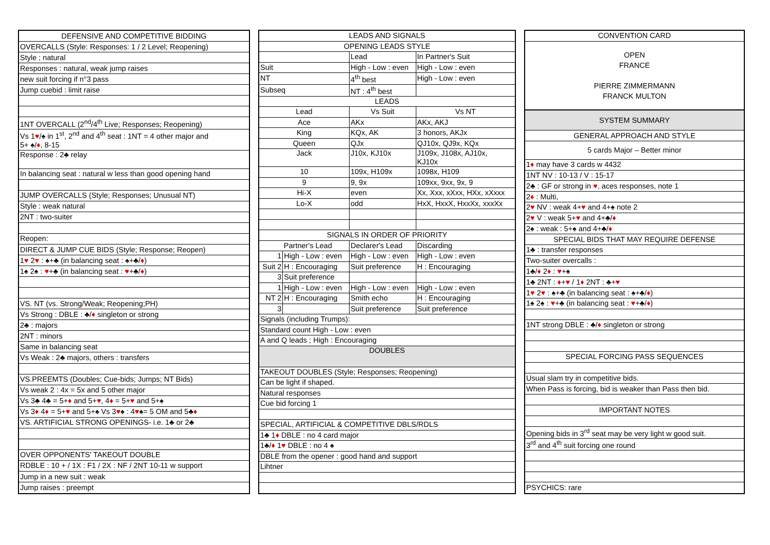| DEFENSIVE AND COMPETITIVE BIDDING |
| --- |
| OVERCALLS (Style: Responses: 1 / 2 Level; Reopening) |
| Style ; natural |
| Responses : natural, weak jump raises |
| new suit forcing if n°3 pass |
| Jump cuebid : limit raise |
| 1NT OVERCALL (2<sup>nd</sup>/4<sup>th</sup> Live; Responses; Reopening) |
| Vs 1 ♥ /♠ in 1<sup>st</sup>, 2<sup>nd</sup> and 4<sup>th</sup> seat : 1NT = 4 other major and 5+ ♠/ ♦ , 8-15 |
| Response : 2♣ relay |
| In balancing seat : natural w less than good opening hand |
| JUMP OVERCALLS (Style; Responses; Unusual NT) |
| Style : weak natural |
| 2NT : two-suiter |
| Reopen: |
| DIRECT & JUMP CUE BIDS (Style; Response; Reopen) |
| 1 ♥ 2 ♥ : ♠+♣ (in balancing seat : ♠+♣/ ♦ ) |
| 1♠ 2♠ : ♥ +♣ (in balancing seat : ♥ +♣/ ♦ ) |
| VS. NT (vs. Strong/Weak; Reopening;PH) |
| Vs Strong : DBLE : ♣/ ♦ singleton or strong |
| 2♣ : majors |
| 2NT : minors |
| Same in balancing seat |
| Vs Weak : 2♣ majors, others : transfers |
| VS.PREEMTS (Doubles; Cue-bids; Jumps; NT Bids) |
| Vs weak 2 : 4x = 5x and 5 other major |
| Vs 3♣ 4♣ = 5+ ♦ and 5+ ♥ , 4 ♦ = 5+ ♥ and 5+♠ |
| Vs 3 ♦ 4 ♦ = 5+ ♥ and 5+♠ Vs 3 ♥ ♠ : 4 ♥ ♠= 5 OM and 5♣ ♦ |
| VS. ARTIFICIAL STRONG OPENINGS- i.e. 1♣ or 2♣ |
| OVER OPPONENTS' TAKEOUT DOUBLE |
| RDBLE : 10 + / 1X : F1 / 2X : NF / 2NT 10-11 w support |
| Jump in a new suit : weak |
| Jump raises : preempt |
| LEADS AND SIGNALS | | | | |
| --- | --- | --- | --- | --- |
| OPENING LEADS STYLE | | | | |
| | | Lead | | In Partner's Suit |
| Suit | | High - Low : even | | High - Low : even |
| NT | | 4<sup>th</sup> best | | High - Low : even |
| Subseq | | NT : 4<sup>th</sup> best | | |
| LEADS | | | | |
| Lead | | Vs Suit | | Vs NT |
| Ace | | AKx | | AKx, AKJ |
| King | | KQx, AK | | 3 honors, AKJx |
| Queen | | QJx | | QJ10x, QJ9x, KQx |
| Jack | | J10x, KJ10x | | J109x, J108x, AJ10x, KJ10x |
| 10 | | 109x, H109x | | 1098x, H109 |
| 9 | | 9, 9x | | 109xx, 9xx, 9x, 9 |
| Hi-X | | even | | Xx, Xxx, xXxx, HXx, xXxxx |
| Lo-X | | odd | | HxX, HxxX, HxxXx, xxxXx |
| SIGNALS IN ORDER OF PRIORITY | | | | |
| | Partner's Lead | Declarer's Lead | Discarding | |
| 1 | High - Low : even | High - Low : even | High - Low : even | |
| Suit 2 | H : Encouraging | Suit preference | H : Encouraging | |
| 3 | Suit preference | | | |
| 1 | High - Low : even | High - Low : even | High - Low : even | |
| NT 2 | H : Encouraging | Smith echo | H : Encouraging | |
| 3 | | Suit preference | Suit preference | |
| Signals (including Trumps): | | | | |
| Standard count High - Low : even | | | | |
| A and Q leads ; High : Encouraging | | | | |
| DOUBLES | | | | |
| TAKEOUT DOUBLES (Style; Responses; Reopening) | | | | |
| Can be light if shaped. | | | | |
| Natural responses | | | | |
| Cue bid forcing 1 | | | | |
| SPECIAL, ARTIFICIAL & COMPETITIVE DBLS/RDLS | | | | |
| 1♣ 1 ♦ DBLE : no 4 card major | | | | |
| 1♣/ ♦ 1 ♥ DBLE : no 4 ♠ | | | | |
| DBLE from the opener : good hand and support | | | | |
| Lihtner | | | | |
| CONVENTION CARD |
| --- |
| OPEN FRANCE PIERRE ZIMMERMANN FRANCK MULTON |
| SYSTEM SUMMARY |
| GENERAL APPROACH AND STYLE |
| 5 cards Major – Better minor |
| 1 ♦ may have 3 cards w 4432 |
| 1NT NV : 10-13 / V : 15-17 |
| 2♣ : GF or strong in ♥ , aces responses, note 1 |
| 2 ♦ : Multi, |
| 2 ♥ NV : weak 4+ ♥ and 4+♠ note 2 |
| 2 ♥ V : weak 5+ ♥ and 4+♣/ ♦ |
| 2♠ : weak : 5+♠ and 4+♣/ ♦ |
| SPECIAL BIDS THAT MAY REQUIRE DEFENSE |
| 1♣ : transfer responses |
| Two-suiter overcalls : |
| 1♣/ ♦ 2 ♦ : ♥ +♠ |
| 1♣ 2NT : ♦ + ♥ / 1 ♦ 2NT : ♣+ ♥ |
| 1 ♥ 2 ♥ : ♠+♣ (in balancing seat : ♠+♣/ ♦ ) |
| 1♠ 2♠ : ♥ +♣ (in balancing seat : ♥ +♣/ ♦ ) |
| 1NT strong DBLE : ♣/ ♦ singleton or strong |
| SPECIAL FORCING PASS SEQUENCES |
| Usual slam try in competitive bids. |
| When Pass is forcing, bid is weaker than Pass then bid. |
| IMPORTANT NOTES |
| Opening bids in 3<sup>rd</sup> seat may be very light w good suit. |
| 3<sup>rd</sup> and 4<sup>th</sup> suit forcing one round |
| PSYCHICS: rare |